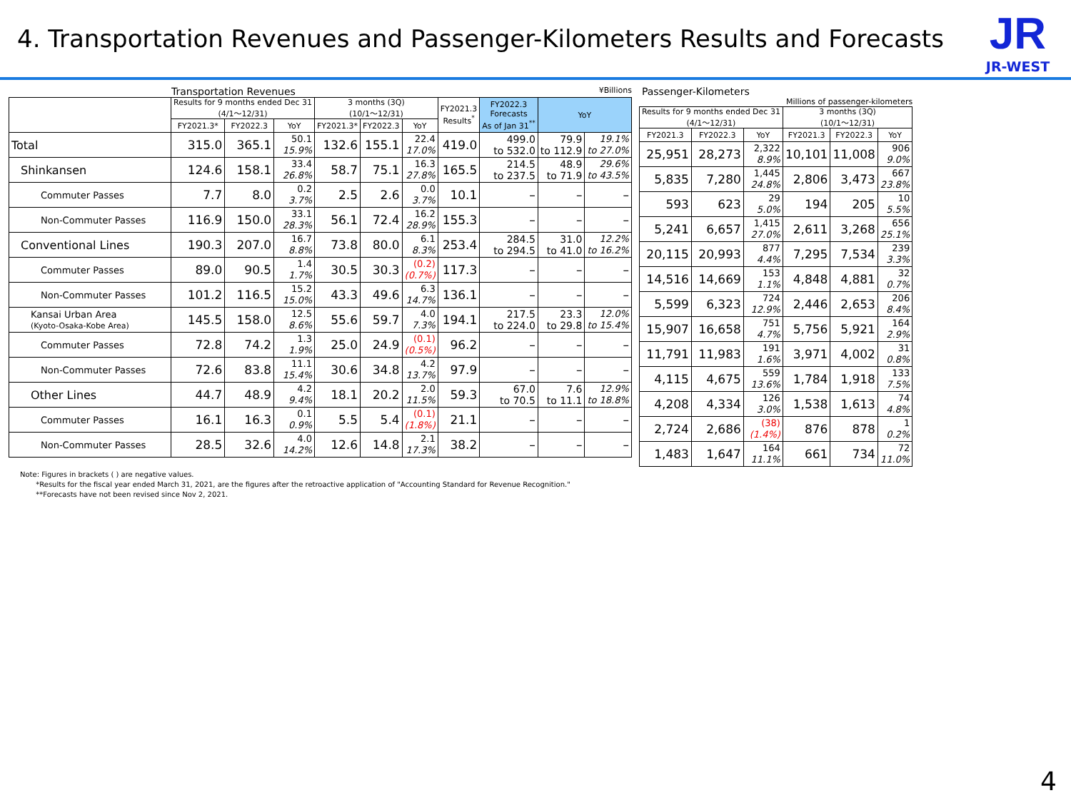4. Transportation Revenues and Passenger-Kilometers Results and Forecasts
JR
JR-WEST
Transportation Revenues ¥Billions
| | Results for 9 months ended Dec 31 (4/1～12/31) | | | 3 months (3Q) (10/1～12/31) | | | FY2021.3 Results<sup>*</sup> | FY2022.3 Forecasts As of Jan 31<sup>**</sup> | YoY | |
| --- | --- | --- | --- | --- | --- | --- | --- | --- | --- | --- |
| | FY2021.3* | FY2022.3 | YoY | FY2021.3* | FY2022.3 | YoY | | | | |
| Total | 315.0 | 365.1 | 50.1 15.9% | 132.6 | 155.1 | 22.4 17.0% | 419.0 | 499.0 to 532.0 | 79.9 to 112.9 | 19.1% to 27.0% |
| Shinkansen | 124.6 | 158.1 | 33.4 26.8% | 58.7 | 75.1 | 16.3 27.8% | 165.5 | 214.5 to 237.5 | 48.9 to 71.9 | 29.6% to 43.5% |
| Commuter Passes | 7.7 | 8.0 | 0.2 3.7% | 2.5 | 2.6 | 0.0 3.7% | 10.1 | – | – | – |
| Non-Commuter Passes | 116.9 | 150.0 | 33.1 28.3% | 56.1 | 72.4 | 16.2 28.9% | 155.3 | – | – | – |
| Conventional Lines | 190.3 | 207.0 | 16.7 8.8% | 73.8 | 80.0 | 6.1 8.3% | 253.4 | 284.5 to 294.5 | 31.0 to 41.0 | 12.2% to 16.2% |
| Commuter Passes | 89.0 | 90.5 | 1.4 1.7% | 30.5 | 30.3 | (0.2) (0.7%) | 117.3 | – | – | – |
| Non-Commuter Passes | 101.2 | 116.5 | 15.2 15.0% | 43.3 | 49.6 | 6.3 14.7% | 136.1 | – | – | – |
| Kansai Urban Area (Kyoto-Osaka-Kobe Area) | 145.5 | 158.0 | 12.5 8.6% | 55.6 | 59.7 | 4.0 7.3% | 194.1 | 217.5 to 224.0 | 23.3 to 29.8 | 12.0% to 15.4% |
| Commuter Passes | 72.8 | 74.2 | 1.3 1.9% | 25.0 | 24.9 | (0.1) (0.5%) | 96.2 | – | – | – |
| Non-Commuter Passes | 72.6 | 83.8 | 11.1 15.4% | 30.6 | 34.8 | 4.2 13.7% | 97.9 | – | – | – |
| Other Lines | 44.7 | 48.9 | 4.2 9.4% | 18.1 | 20.2 | 2.0 11.5% | 59.3 | 67.0 to 70.5 | 7.6 to 11.1 | 12.9% to 18.8% |
| Commuter Passes | 16.1 | 16.3 | 0.1 0.9% | 5.5 | 5.4 | (0.1) (1.8%) | 21.1 | – | – | – |
| Non-Commuter Passes | 28.5 | 32.6 | 4.0 14.2% | 12.6 | 14.8 | 2.1 17.3% | 38.2 | – | – | – |
Passenger-Kilometers
Millions of passenger-kilometers
| Results for 9 months ended Dec 31 (4/1～12/31) | | | 3 months (3Q) (10/1～12/31) | | |
| --- | --- | --- | --- | --- | --- |
| FY2021.3 | FY2022.3 | YoY | FY2021.3 | FY2022.3 | YoY |
| 25,951 | 28,273 | 2,322 8.9% | 10,101 | 11,008 | 906 9.0% |
| 5,835 | 7,280 | 1,445 24.8% | 2,806 | 3,473 | 667 23.8% |
| 593 | 623 | 29 5.0% | 194 | 205 | 10 5.5% |
| 5,241 | 6,657 | 1,415 27.0% | 2,611 | 3,268 | 656 25.1% |
| 20,115 | 20,993 | 877 4.4% | 7,295 | 7,534 | 239 3.3% |
| 14,516 | 14,669 | 153 1.1% | 4,848 | 4,881 | 32 0.7% |
| 5,599 | 6,323 | 724 12.9% | 2,446 | 2,653 | 206 8.4% |
| 15,907 | 16,658 | 751 4.7% | 5,756 | 5,921 | 164 2.9% |
| 11,791 | 11,983 | 191 1.6% | 3,971 | 4,002 | 31 0.8% |
| 4,115 | 4,675 | 559 13.6% | 1,784 | 1,918 | 133 7.5% |
| 4,208 | 4,334 | 126 3.0% | 1,538 | 1,613 | 74 4.8% |
| 2,724 | 2,686 | (38) (1.4%) | 876 | 878 | 1 0.2% |
| 1,483 | 1,647 | 164 11.1% | 661 | 734 | 72 11.0% |
Note: Figures in brackets ( ) are negative values.
*Results for the fiscal year ended March 31, 2021, are the figures after the retroactive application of "Accounting Standard for Revenue Recognition."
**Forecasts have not been revised since Nov 2, 2021.
4